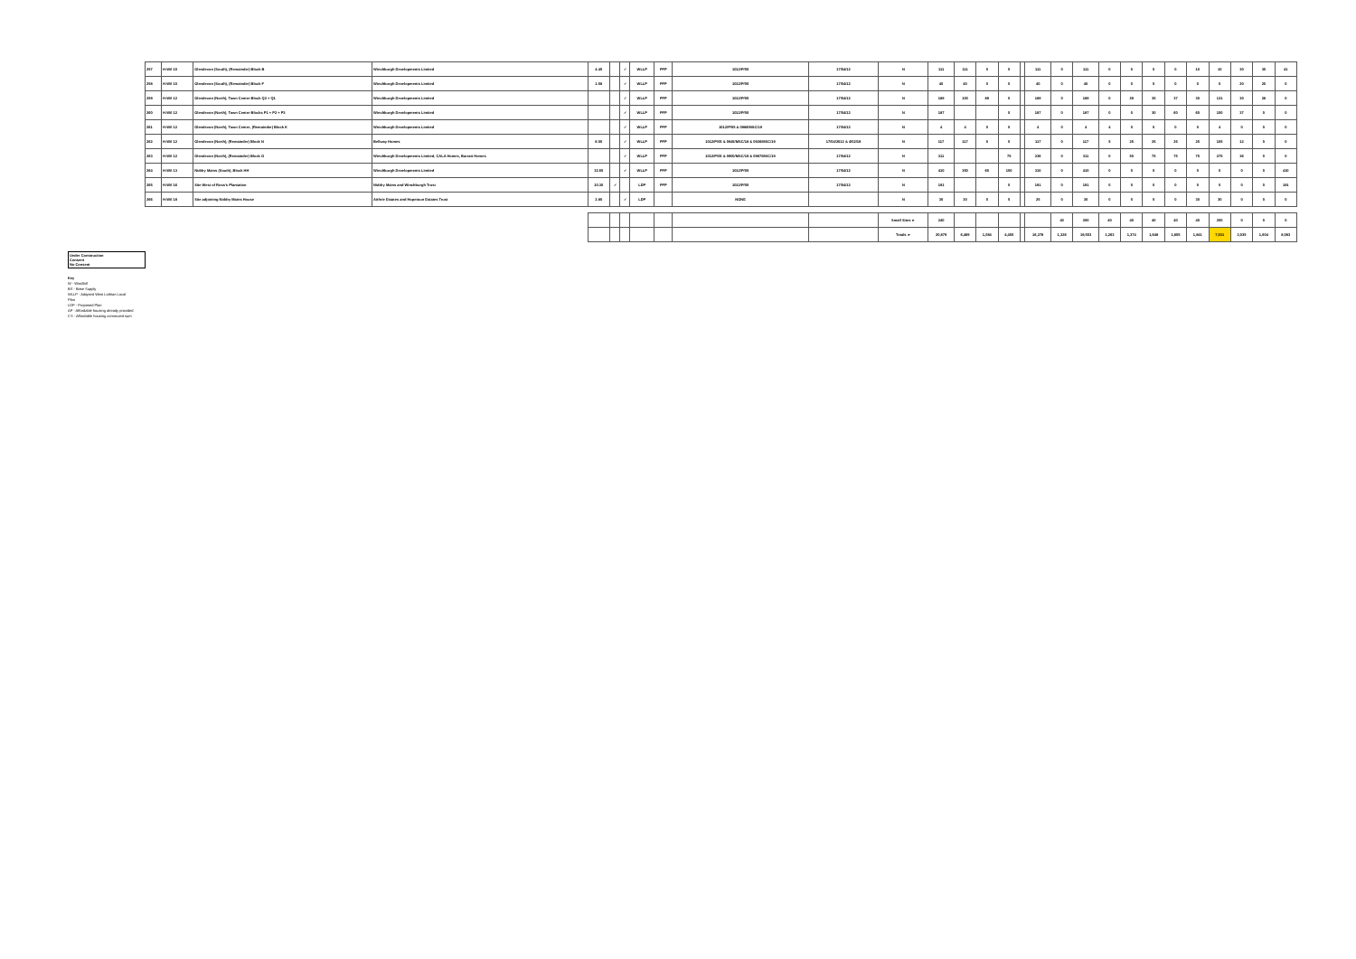| 257 | H-Wil 10 | Glendevon (South), (Remainder) Block B | Winchburgh Developments Limited | 4.45 | | ✓ | WLLP | PFP | 1012/P/05 | 17/04/12 | N | 111 | 111 | 0 | 0 | | 111 | 0 | 111 | 0 | 0 | 0 | 0 | 10 | 10 | 30 | 30 | 41 |
| 258 | H-Wil 10 | Glendevon (South), (Remainder) Block F | Winchburgh Developments Limited | 1.58 | | ✓ | WLLP | PFP | 1012/P/05 | 17/04/12 | N | 40 | 40 | 0 | 0 | | 40 | 0 | 40 | 0 | 0 | 0 | 0 | 0 | 0 | 20 | 20 | 0 |
| 259 | H-Wil 12 | Glendevon (North), Town Centre Block Q2 + Q1 | Winchburgh Developments Limited | | | ✓ | WLLP | PFP | 1012/P/05 | 17/04/12 | N | 189 | 100 | 89 | 0 | | 189 | 0 | 189 | 0 | 29 | 35 | 37 | 30 | 131 | 30 | 28 | 0 |
| 260 | H-Wil 12 | Glendevon (North), Town Centre Blocks P1 + P2 + P3 | Winchburgh Developments Limited | | | ✓ | WLLP | PFP | 1012/P/05 | 17/04/12 | N | 187 | | | 0 | | 187 | 0 | 187 | 0 | 0 | 30 | 60 | 60 | 150 | 37 | 0 | 0 |
| 261 | H-Wil 12 | Glendevon (North), Town Centre, (Remainder) Block K | Winchburgh Developments Limited | | | ✓ | WLLP | PFP | 1012/P/05 & 0986/MSC/19 | 17/04/12 | N | 4 | 4 | 0 | 0 | | 4 | 0 | 4 | 4 | 0 | 0 | 0 | 0 | 4 | 0 | 0 | 0 |
| 262 | H-Wil 12 | Glendevon (North), (Remainder) Block N | Bellway Homes | 8.00 | | ✓ | WLLP | PFP | 1012/P/05 & 0945/MSC/18 & 0926/MSC/19 | 17/04/2012 & 4/02/19 | N | 117 | 117 | 0 | 0 | | 117 | 0 | 117 | 5 | 25 | 25 | 25 | 25 | 105 | 12 | 0 | 0 |
| 263 | H-Wil 12 | Glendevon (North), (Remainder) Block O | Winchburgh Developments Limited, CALA Homes, Barratt Homes | | | ✓ | WLLP | PFP | 1012/P/05 & 0900/MSC/19 & 0967/MSC/19 | 17/04/12 | N | 311 | | | 75 | | 236 | 0 | 311 | 0 | 50 | 75 | 75 | 75 | 275 | 36 | 0 | 0 |
| 264 | H-Wil 13 | Niddry Mains (South), Block HH | Winchburgh Developments Limited | 32.50 | | ✓ | WLLP | PFP | 1012/P/05 | 17/04/12 | N | 410 | 350 | 60 | 100 | | 310 | 0 | 410 | 0 | 0 | 0 | 0 | 0 | 0 | 0 | 0 | 410 |
| 265 | H-Wil 16 | Site West of Ross's Plantation | Niddry Mains and Winchburgh Trust | 10.30 | ✓ | | LDP | PFP | 1012/P/05 | 17/04/12 | N | 191 | | | 0 | | 191 | 0 | 191 | 0 | 0 | 0 | 0 | 0 | 0 | 0 | 0 | 191 |
| 266 | H-Wil 18 | Site adjoining Niddry Mains House | Aithrie Estates and Hopetoun Estates Trust | 2.80 | | ✓ | LDP | | NONE | | N | 30 | 30 | 0 | 5 | | 25 | 0 | 30 | 0 | 0 | 0 | 0 | 30 | 30 | 0 | 0 | 0 |
| | | | | | | | | | | | Small Sites ► | 240 | | | | | | 40 | 200 | 40 | 40 | 40 | 40 | 40 | 200 | 0 | 0 | 0 |
| | | | | | | | | | | | Totals ► | 20,879 | 6,469 | 1,084 | 4,450 | | 16,278 | 1,326 | 19,553 | 1,263 | 1,374 | 1,648 | 1,805 | 1,841 | 7,931 | 2,035 | 1,604 | 8,083 |
Under Construction
Consent
No Consent
Key
W - Windfall
BS - Base Supply
WLLP - Adopted West Lothian Local
Plan
LDP - Proposed Plan
AP - Affordable housing already provided
CS - Affordable housing commuted sum